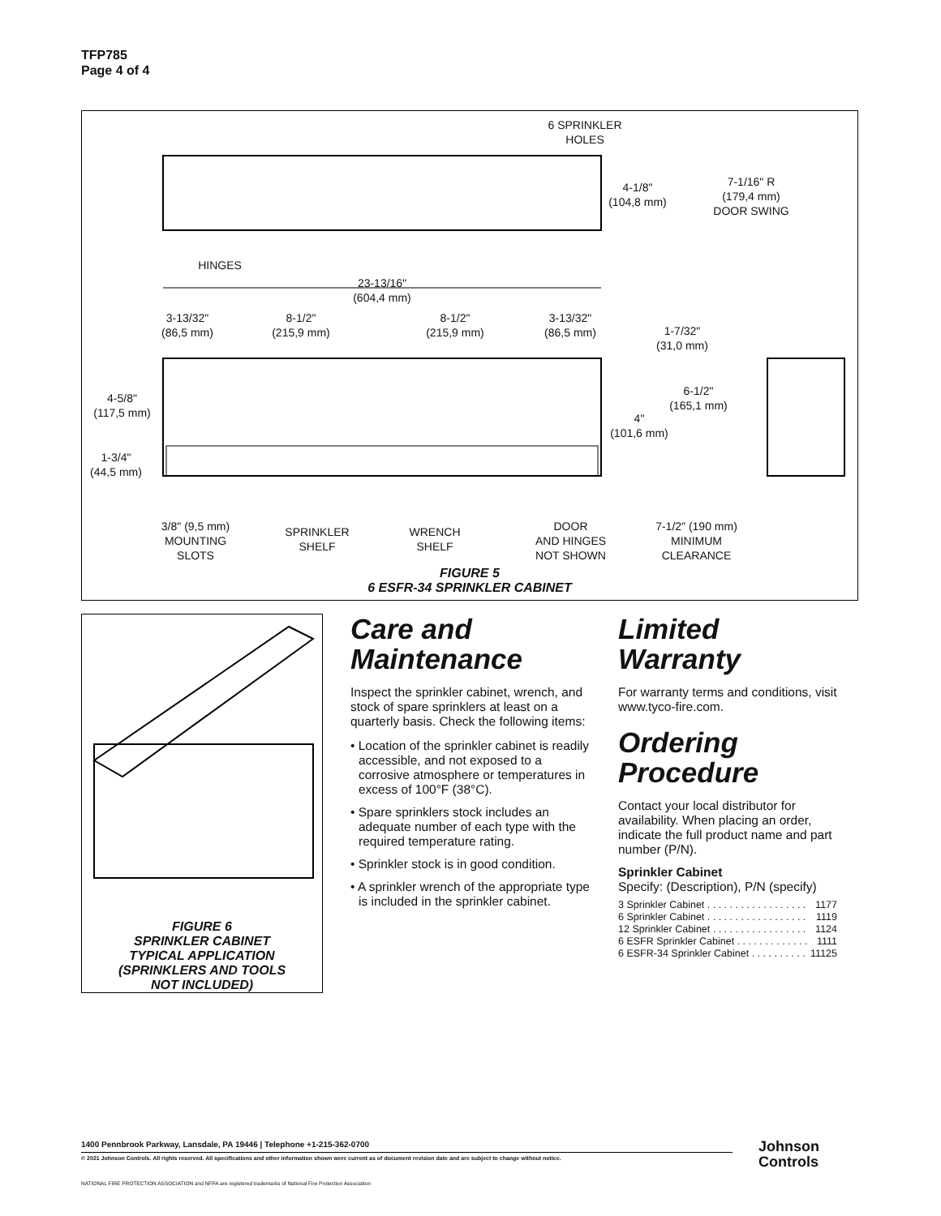TFP785
Page 4 of 4
6 SPRINKLER
HOLES
4-1/8"
(104,8 mm)
7-1/16" R
(179,4 mm)
DOOR SWING
HINGES
23-13/16"
(604,4 mm)
3-13/32"
(86,5 mm)
8-1/2"
(215,9 mm)
8-1/2"
(215,9 mm)
3-13/32"
(86,5 mm)
1-7/32"
(31,0 mm)
4-5/8"
(117,5 mm)
6-1/2"
(165,1 mm)
4"
(101,6 mm)
1-3/4"
(44,5 mm)
3/8" (9,5 mm)
MOUNTING
SLOTS
SPRINKLER
SHELF
WRENCH
SHELF
DOOR
AND HINGES
NOT SHOWN
7-1/2" (190 mm)
MINIMUM
CLEARANCE
FIGURE 5
6 ESFR-34 SPRINKLER CABINET
FIGURE 6
SPRINKLER CABINET
TYPICAL APPLICATION
(SPRINKLERS AND TOOLS
NOT INCLUDED)
Care and
Maintenance
Inspect the sprinkler cabinet, wrench, and stock of spare sprinklers at least on a quarterly basis. Check the following items:
• Location of the sprinkler cabinet is readily accessible, and not exposed to a corrosive atmosphere or temperatures in excess of 100°F (38°C).
• Spare sprinklers stock includes an adequate number of each type with the required temperature rating.
• Sprinkler stock is in good condition.
• A sprinkler wrench of the appropriate type is included in the sprinkler cabinet.
Limited
Warranty
For warranty terms and conditions, visit www.tyco-fire.com.
Ordering
Procedure
Contact your local distributor for availability. When placing an order, indicate the full product name and part number (P/N).
Sprinkler Cabinet
Specify: (Description), P/N (specify)
3 Sprinkler Cabinet . . . . . . . . . . . . . . . . . . 1177
6 Sprinkler Cabinet . . . . . . . . . . . . . . . . . . 1119
12 Sprinkler Cabinet . . . . . . . . . . . . . . . . . 1124
6 ESFR Sprinkler Cabinet . . . . . . . . . . . . . 1111
6 ESFR-34 Sprinkler Cabinet . . . . . . . . . . 11125
1400 Pennbrook Parkway, Lansdale, PA 19446 | Telephone +1-215-362-0700
© 2021 Johnson Controls. All rights reserved. All specifications and other information shown were current as of document revision date and are subject to change without notice.
NATIONAL FIRE PROTECTION ASSOCIATION and NFPA are registered trademarks of National Fire Protection Association
Johnson
Controls